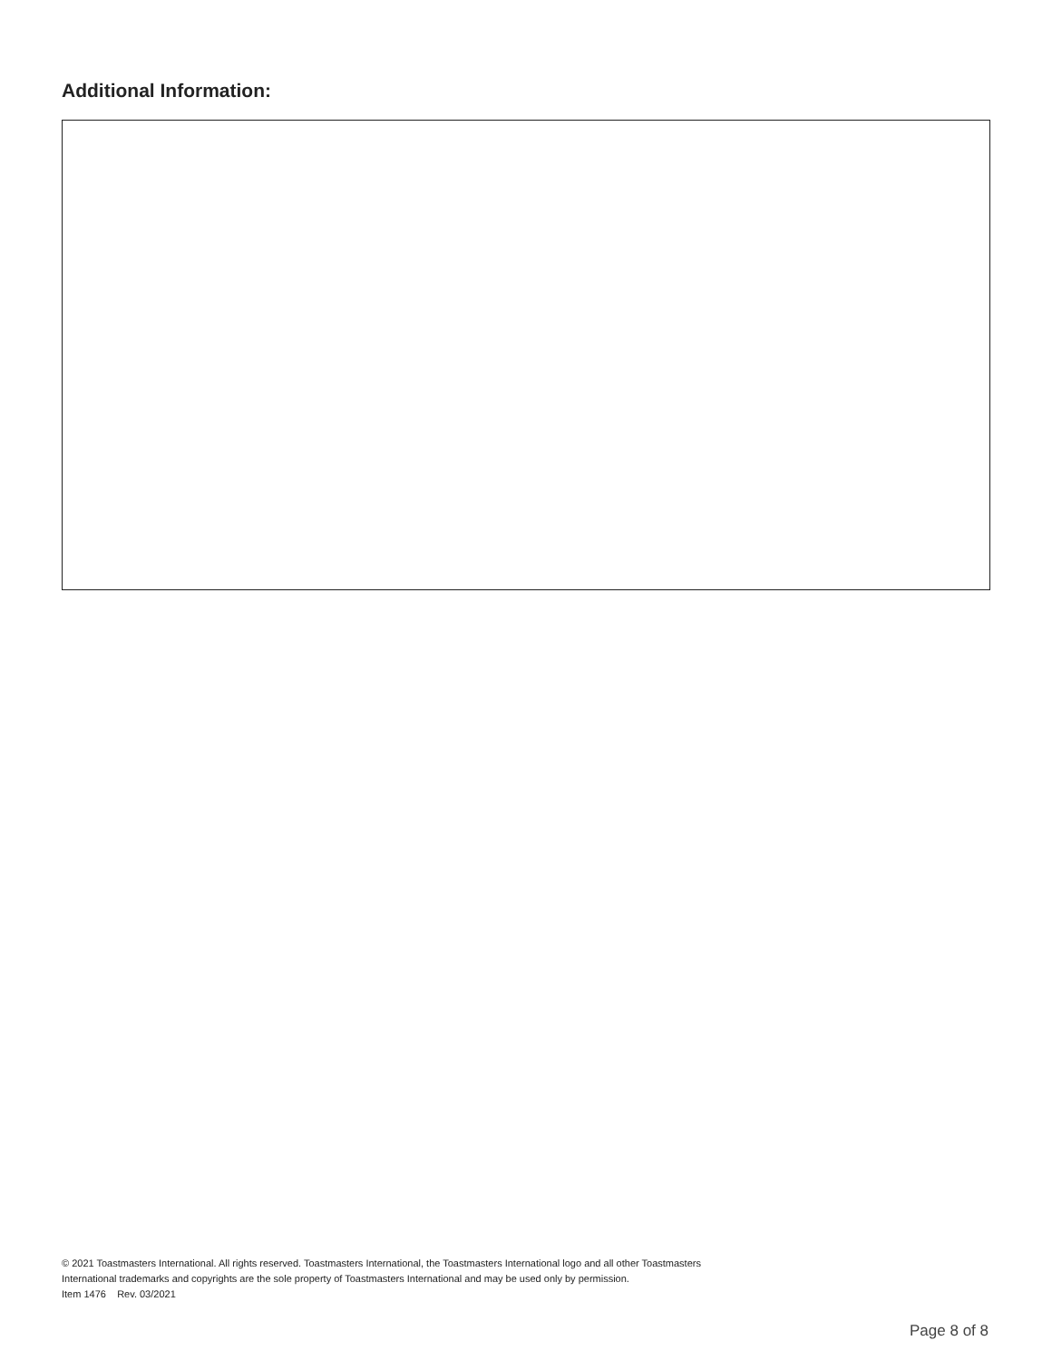Additional Information:
© 2021 Toastmasters International. All rights reserved. Toastmasters International, the Toastmasters International logo and all other Toastmasters
International trademarks and copyrights are the sole property of Toastmasters International and may be used only by permission.
Item 1476 Rev. 03/2021
Page 8 of 8